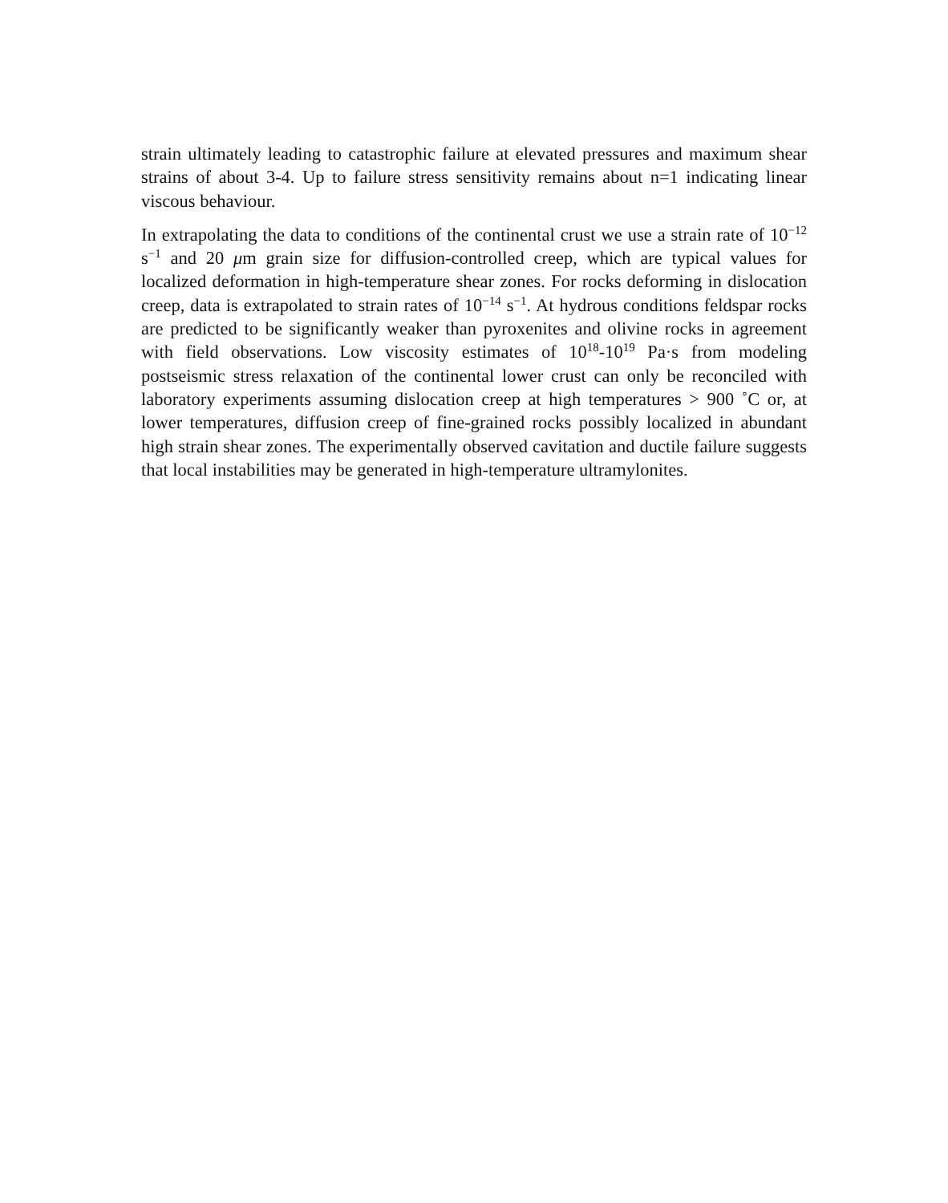strain ultimately leading to catastrophic failure at elevated pressures and maximum shear strains of about 3-4. Up to failure stress sensitivity remains about n=1 indicating linear viscous behaviour.
In extrapolating the data to conditions of the continental crust we use a strain rate of 10<sup>−12</sup> s<sup>−1</sup> and 20 μm grain size for diffusion-controlled creep, which are typical values for localized deformation in high-temperature shear zones. For rocks deforming in dislocation creep, data is extrapolated to strain rates of 10<sup>−14</sup> s<sup>−1</sup>. At hydrous conditions feldspar rocks are predicted to be significantly weaker than pyroxenites and olivine rocks in agreement with field observations. Low viscosity estimates of 10<sup>18</sup>-10<sup>19</sup> Pa·s from modeling postseismic stress relaxation of the continental lower crust can only be reconciled with laboratory experiments assuming dislocation creep at high temperatures > 900 ˚C or, at lower temperatures, diffusion creep of fine-grained rocks possibly localized in abundant high strain shear zones. The experimentally observed cavitation and ductile failure suggests that local instabilities may be generated in high-temperature ultramylonites.